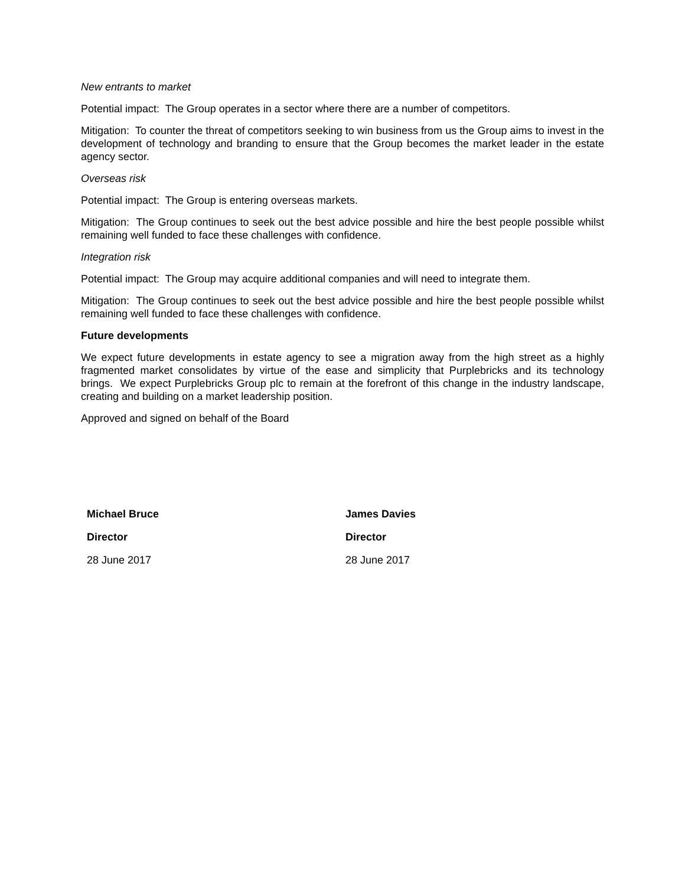New entrants to market
Potential impact: The Group operates in a sector where there are a number of competitors.
Mitigation: To counter the threat of competitors seeking to win business from us the Group aims to invest in the development of technology and branding to ensure that the Group becomes the market leader in the estate agency sector.
Overseas risk
Potential impact: The Group is entering overseas markets.
Mitigation: The Group continues to seek out the best advice possible and hire the best people possible whilst remaining well funded to face these challenges with confidence.
Integration risk
Potential impact: The Group may acquire additional companies and will need to integrate them.
Mitigation: The Group continues to seek out the best advice possible and hire the best people possible whilst remaining well funded to face these challenges with confidence.
Future developments
We expect future developments in estate agency to see a migration away from the high street as a highly fragmented market consolidates by virtue of the ease and simplicity that Purplebricks and its technology brings. We expect Purplebricks Group plc to remain at the forefront of this change in the industry landscape, creating and building on a market leadership position.
Approved and signed on behalf of the Board
Michael Bruce
Director
28 June 2017
James Davies
Director
28 June 2017